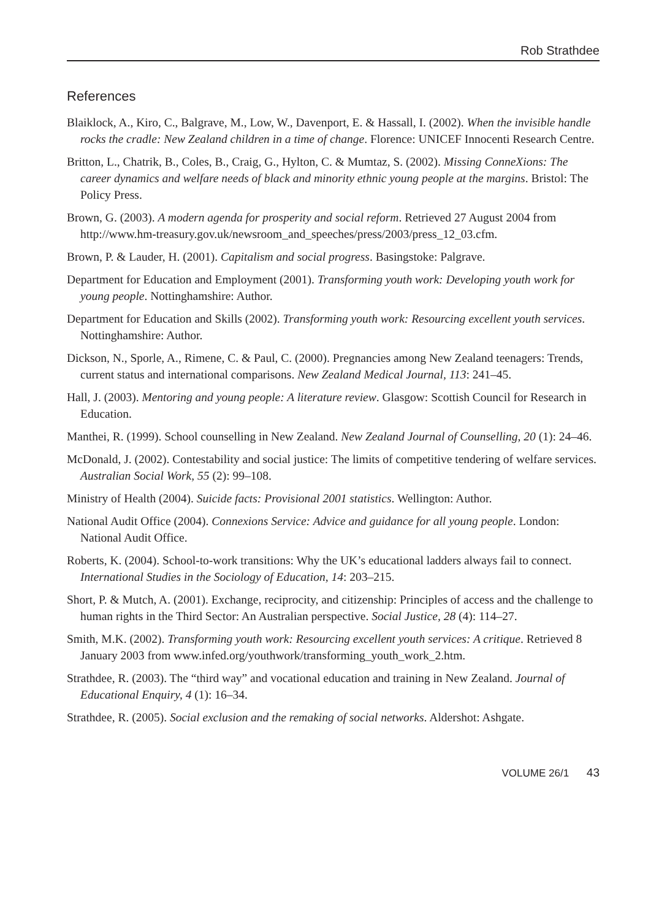Rob Strathdee
References
Blaiklock, A., Kiro, C., Balgrave, M., Low, W., Davenport, E. & Hassall, I. (2002). When the invisible handle rocks the cradle: New Zealand children in a time of change. Florence: UNICEF Innocenti Research Centre.
Britton, L., Chatrik, B., Coles, B., Craig, G., Hylton, C. & Mumtaz, S. (2002). Missing ConneXions: The career dynamics and welfare needs of black and minority ethnic young people at the margins. Bristol: The Policy Press.
Brown, G. (2003). A modern agenda for prosperity and social reform. Retrieved 27 August 2004 from http://www.hm-treasury.gov.uk/newsroom_and_speeches/press/2003/press_12_03.cfm.
Brown, P. & Lauder, H. (2001). Capitalism and social progress. Basingstoke: Palgrave.
Department for Education and Employment (2001). Transforming youth work: Developing youth work for young people. Nottinghamshire: Author.
Department for Education and Skills (2002). Transforming youth work: Resourcing excellent youth services. Nottinghamshire: Author.
Dickson, N., Sporle, A., Rimene, C. & Paul, C. (2000). Pregnancies among New Zealand teenagers: Trends, current status and international comparisons. New Zealand Medical Journal, 113: 241–45.
Hall, J. (2003). Mentoring and young people: A literature review. Glasgow: Scottish Council for Research in Education.
Manthei, R. (1999). School counselling in New Zealand. New Zealand Journal of Counselling, 20 (1): 24–46.
McDonald, J. (2002). Contestability and social justice: The limits of competitive tendering of welfare services. Australian Social Work, 55 (2): 99–108.
Ministry of Health (2004). Suicide facts: Provisional 2001 statistics. Wellington: Author.
National Audit Office (2004). Connexions Service: Advice and guidance for all young people. London: National Audit Office.
Roberts, K. (2004). School-to-work transitions: Why the UK’s educational ladders always fail to connect. International Studies in the Sociology of Education, 14: 203–215.
Short, P. & Mutch, A. (2001). Exchange, reciprocity, and citizenship: Principles of access and the challenge to human rights in the Third Sector: An Australian perspective. Social Justice, 28 (4): 114–27.
Smith, M.K. (2002). Transforming youth work: Resourcing excellent youth services: A critique. Retrieved 8 January 2003 from www.infed.org/youthwork/transforming_youth_work_2.htm.
Strathdee, R. (2003). The “third way” and vocational education and training in New Zealand. Journal of Educational Enquiry, 4 (1): 16–34.
Strathdee, R. (2005). Social exclusion and the remaking of social networks. Aldershot: Ashgate.
VOLUME 26/1 43